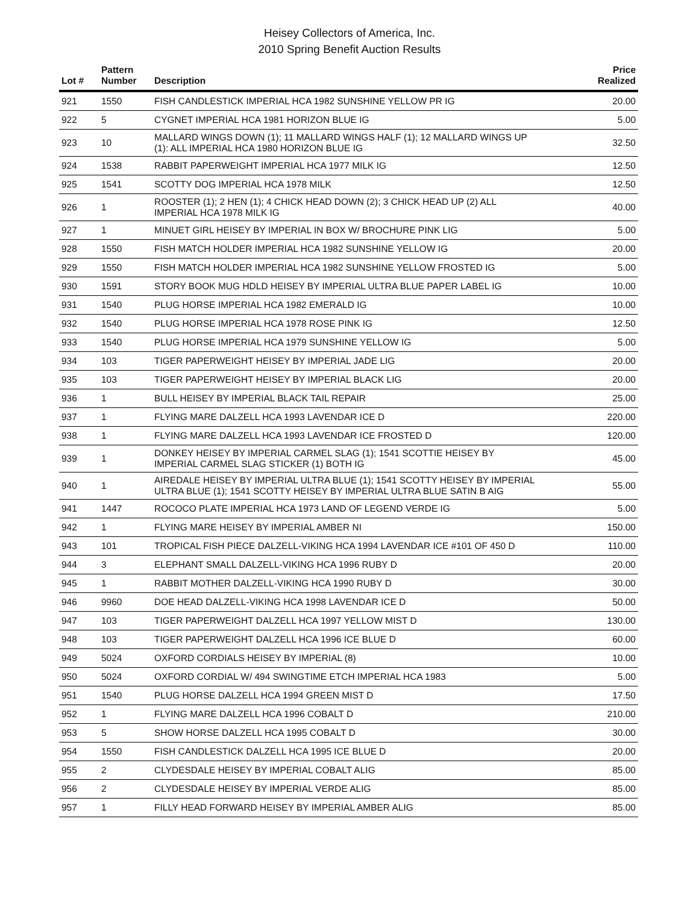Heisey Collectors of America, Inc.
2010 Spring Benefit Auction Results
| Lot # | Pattern Number | Description | Price Realized |
| --- | --- | --- | --- |
| 921 | 1550 | FISH CANDLESTICK IMPERIAL HCA 1982 SUNSHINE YELLOW PR IG | 20.00 |
| 922 | 5 | CYGNET IMPERIAL HCA 1981 HORIZON BLUE IG | 5.00 |
| 923 | 10 | MALLARD WINGS DOWN (1); 11 MALLARD WINGS HALF (1); 12 MALLARD WINGS UP (1): ALL IMPERIAL HCA 1980 HORIZON BLUE IG | 32.50 |
| 924 | 1538 | RABBIT PAPERWEIGHT IMPERIAL HCA 1977 MILK IG | 12.50 |
| 925 | 1541 | SCOTTY DOG IMPERIAL HCA 1978 MILK | 12.50 |
| 926 | 1 | ROOSTER (1); 2 HEN (1); 4 CHICK HEAD DOWN (2); 3 CHICK HEAD UP (2) ALL IMPERIAL HCA 1978 MILK IG | 40.00 |
| 927 | 1 | MINUET GIRL HEISEY BY IMPERIAL IN BOX W/ BROCHURE PINK LIG | 5.00 |
| 928 | 1550 | FISH MATCH HOLDER IMPERIAL HCA 1982 SUNSHINE YELLOW IG | 20.00 |
| 929 | 1550 | FISH MATCH HOLDER IMPERIAL HCA 1982 SUNSHINE YELLOW FROSTED IG | 5.00 |
| 930 | 1591 | STORY BOOK MUG HDLD HEISEY BY IMPERIAL ULTRA BLUE PAPER LABEL IG | 10.00 |
| 931 | 1540 | PLUG HORSE IMPERIAL HCA 1982 EMERALD IG | 10.00 |
| 932 | 1540 | PLUG HORSE IMPERIAL HCA 1978 ROSE PINK IG | 12.50 |
| 933 | 1540 | PLUG HORSE IMPERIAL HCA 1979 SUNSHINE YELLOW IG | 5.00 |
| 934 | 103 | TIGER PAPERWEIGHT HEISEY BY IMPERIAL JADE LIG | 20.00 |
| 935 | 103 | TIGER PAPERWEIGHT HEISEY BY IMPERIAL BLACK LIG | 20.00 |
| 936 | 1 | BULL HEISEY BY IMPERIAL BLACK TAIL REPAIR | 25.00 |
| 937 | 1 | FLYING MARE DALZELL HCA 1993 LAVENDAR ICE D | 220.00 |
| 938 | 1 | FLYING MARE DALZELL HCA 1993 LAVENDAR ICE FROSTED D | 120.00 |
| 939 | 1 | DONKEY HEISEY BY IMPERIAL CARMEL SLAG (1); 1541 SCOTTIE HEISEY BY IMPERIAL CARMEL SLAG STICKER (1) BOTH IG | 45.00 |
| 940 | 1 | AIREDALE HEISEY BY IMPERIAL ULTRA BLUE (1); 1541 SCOTTY HEISEY BY IMPERIAL ULTRA BLUE (1); 1541 SCOTTY HEISEY BY IMPERIAL ULTRA BLUE SATIN B AIG | 55.00 |
| 941 | 1447 | ROCOCO PLATE IMPERIAL HCA 1973 LAND OF LEGEND VERDE IG | 5.00 |
| 942 | 1 | FLYING MARE HEISEY BY IMPERIAL AMBER NI | 150.00 |
| 943 | 101 | TROPICAL FISH PIECE DALZELL-VIKING HCA 1994 LAVENDAR ICE #101 OF 450 D | 110.00 |
| 944 | 3 | ELEPHANT SMALL DALZELL-VIKING HCA 1996 RUBY D | 20.00 |
| 945 | 1 | RABBIT MOTHER DALZELL-VIKING HCA 1990 RUBY D | 30.00 |
| 946 | 9960 | DOE HEAD DALZELL-VIKING HCA 1998 LAVENDAR ICE D | 50.00 |
| 947 | 103 | TIGER PAPERWEIGHT DALZELL HCA 1997 YELLOW MIST D | 130.00 |
| 948 | 103 | TIGER PAPERWEIGHT DALZELL HCA 1996 ICE BLUE D | 60.00 |
| 949 | 5024 | OXFORD CORDIALS HEISEY BY IMPERIAL (8) | 10.00 |
| 950 | 5024 | OXFORD CORDIAL W/ 494 SWINGTIME ETCH IMPERIAL HCA 1983 | 5.00 |
| 951 | 1540 | PLUG HORSE DALZELL HCA 1994 GREEN MIST D | 17.50 |
| 952 | 1 | FLYING MARE DALZELL HCA 1996 COBALT D | 210.00 |
| 953 | 5 | SHOW HORSE DALZELL HCA 1995 COBALT D | 30.00 |
| 954 | 1550 | FISH CANDLESTICK DALZELL HCA 1995 ICE BLUE D | 20.00 |
| 955 | 2 | CLYDESDALE HEISEY BY IMPERIAL COBALT ALIG | 85.00 |
| 956 | 2 | CLYDESDALE HEISEY BY IMPERIAL VERDE ALIG | 85.00 |
| 957 | 1 | FILLY HEAD FORWARD HEISEY BY IMPERIAL AMBER ALIG | 85.00 |